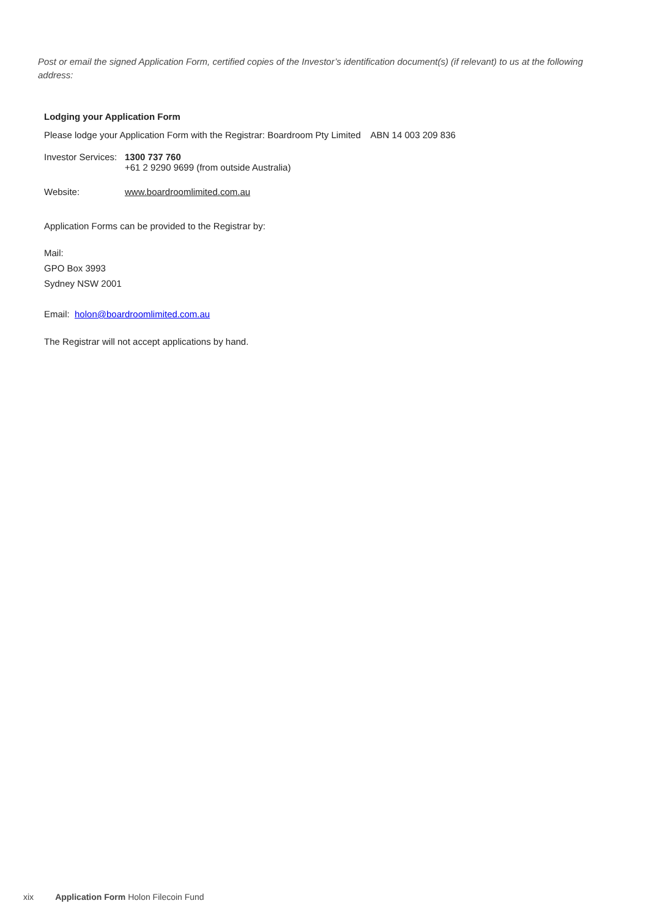Post or email the signed Application Form, certified copies of the Investor’s identification document(s) (if relevant) to us at the following address:
Lodging your Application Form
Please lodge your Application Form with the Registrar: Boardroom Pty Limited ABN 14 003 209 836
Investor Services: 1300 737 760
+61 2 9290 9699 (from outside Australia)
Website: www.boardroomlimited.com.au
Application Forms can be provided to the Registrar by:
Mail:
GPO Box 3993
Sydney NSW 2001
Email: holon@boardroomlimited.com.au
The Registrar will not accept applications by hand.
xix Application Form Holon Filecoin Fund